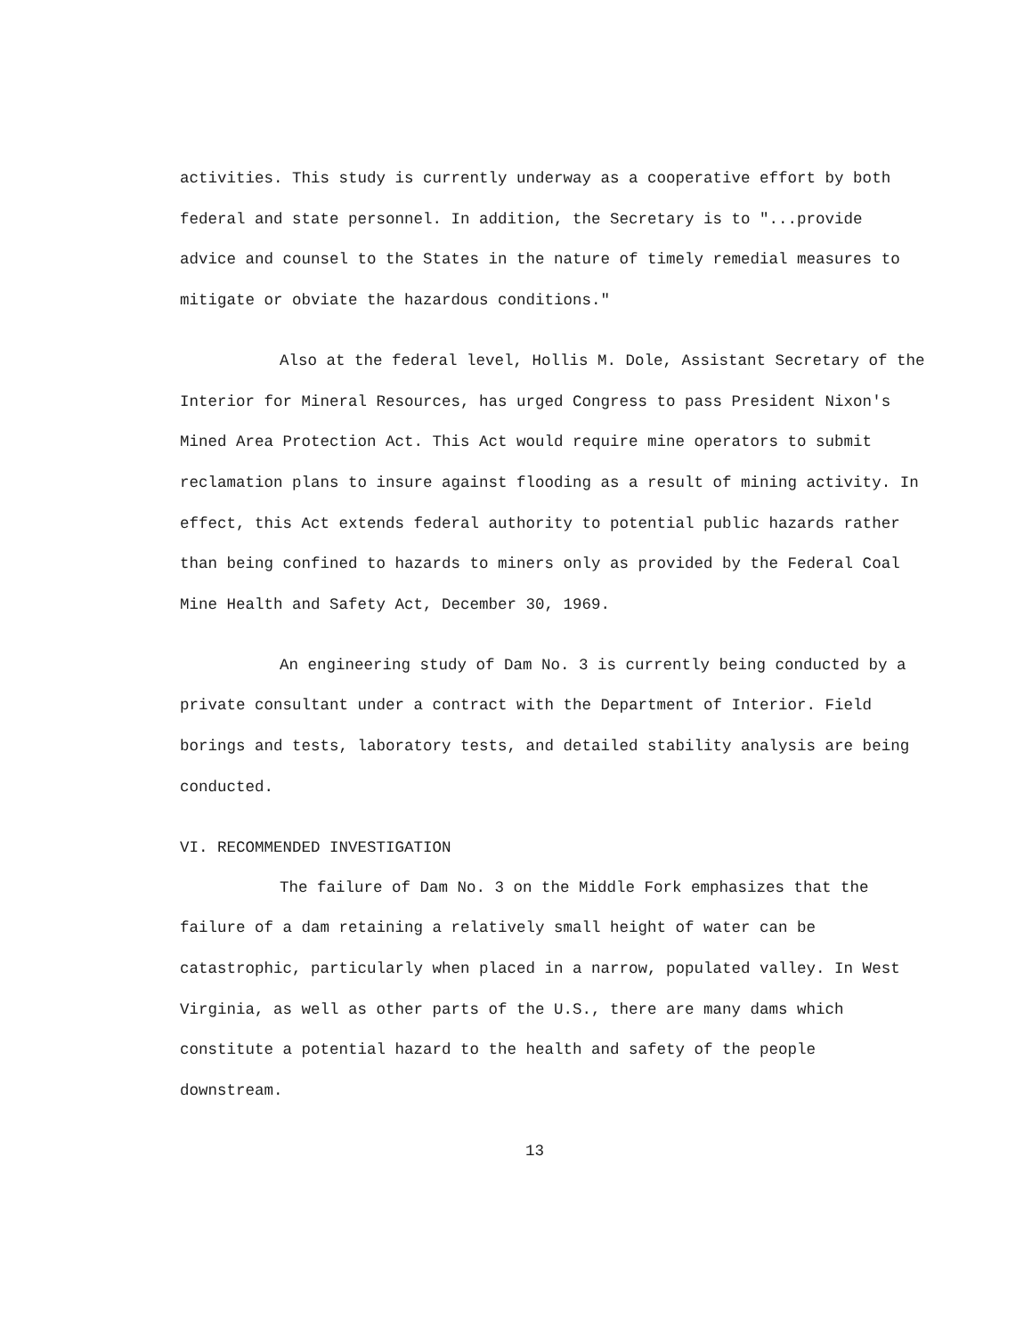activities. This study is currently underway as a cooperative effort by both federal and state personnel. In addition, the Secretary is to "...provide advice and counsel to the States in the nature of timely remedial measures to mitigate or obviate the hazardous conditions."
Also at the federal level, Hollis M. Dole, Assistant Secretary of the Interior for Mineral Resources, has urged Congress to pass President Nixon's Mined Area Protection Act. This Act would require mine operators to submit reclamation plans to insure against flooding as a result of mining activity. In effect, this Act extends federal authority to potential public hazards rather than being confined to hazards to miners only as provided by the Federal Coal Mine Health and Safety Act, December 30, 1969.
An engineering study of Dam No. 3 is currently being conducted by a private consultant under a contract with the Department of Interior. Field borings and tests, laboratory tests, and detailed stability analysis are being conducted.
VI. RECOMMENDED INVESTIGATION
The failure of Dam No. 3 on the Middle Fork emphasizes that the failure of a dam retaining a relatively small height of water can be catastrophic, particularly when placed in a narrow, populated valley. In West Virginia, as well as other parts of the U.S., there are many dams which constitute a potential hazard to the health and safety of the people downstream.
13